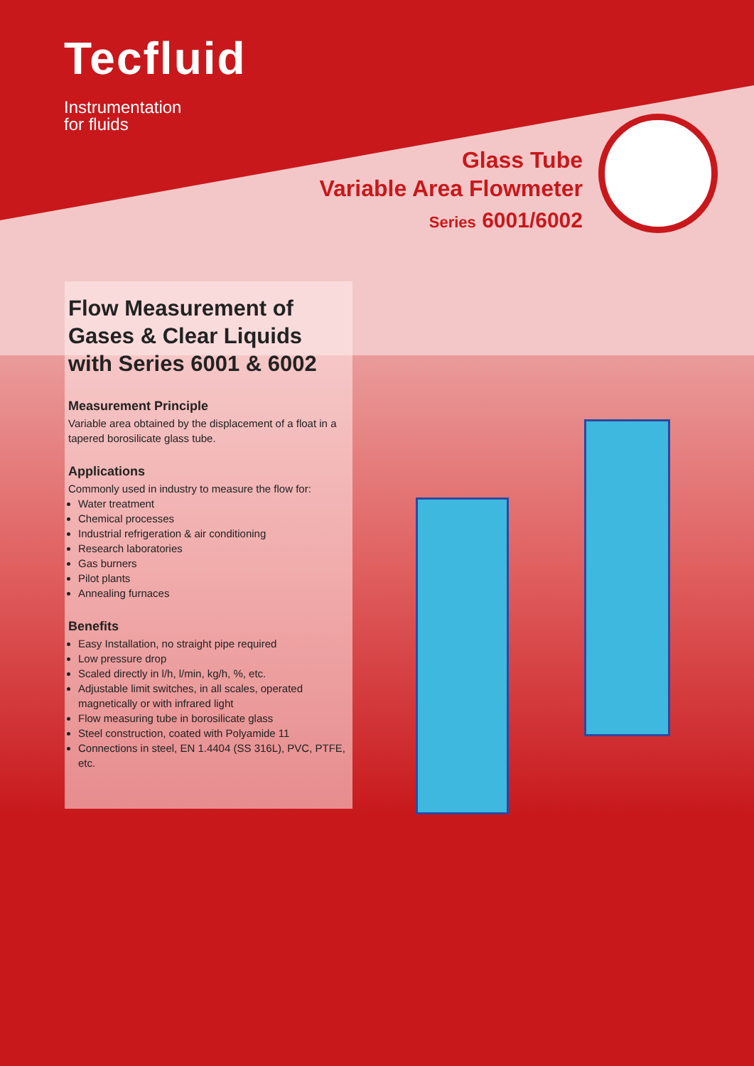Tecfluid
Instrumentation
for fluids
Glass Tube
Variable Area Flowmeter
Series 6001/6002
Flow Measurement of Gases & Clear Liquids with Series 6001 & 6002
Measurement Principle
Variable area obtained by the displacement of a float in a tapered borosilicate glass tube.
Applications
Commonly used in industry to measure the flow for:
Water treatment
Chemical processes
Industrial refrigeration & air conditioning
Research laboratories
Gas burners
Pilot plants
Annealing furnaces
Benefits
Easy Installation, no straight pipe required
Low pressure drop
Scaled directly in l/h, l/min, kg/h, %, etc.
Adjustable limit switches, in all scales, operated magnetically or with infrared light
Flow measuring tube in borosilicate glass
Steel construction, coated with Polyamide 11
Connections in steel, EN 1.4404 (SS 316L), PVC, PTFE, etc.